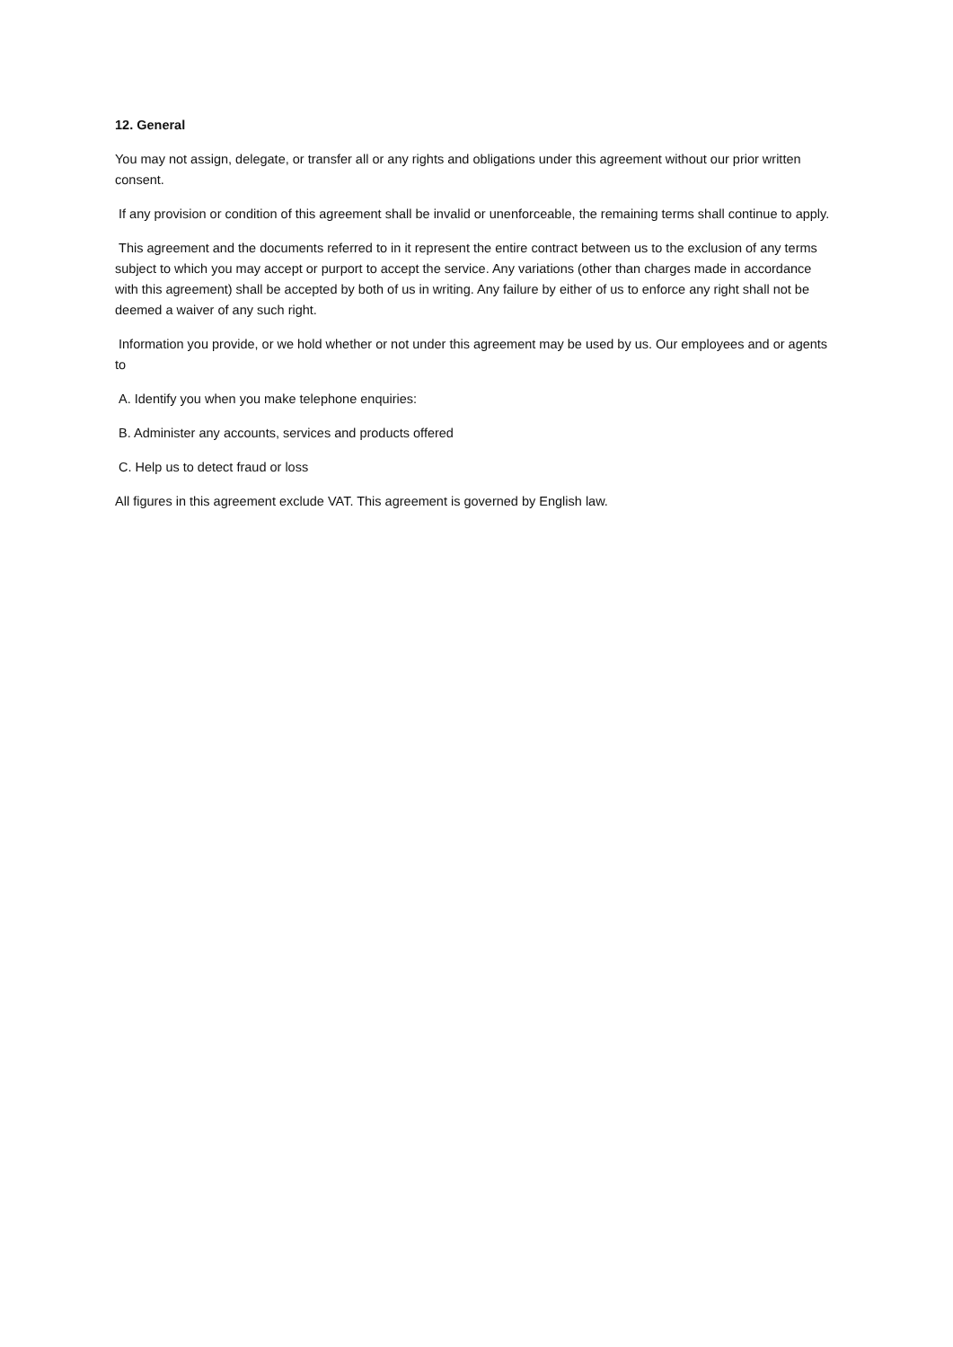12. General
You may not assign, delegate, or transfer all or any rights and obligations under this agreement without our prior written consent.
If any provision or condition of this agreement shall be invalid or unenforceable, the remaining terms shall continue to apply.
This agreement and the documents referred to in it represent the entire contract between us to the exclusion of any terms subject to which you may accept or purport to accept the service. Any variations (other than charges made in accordance with this agreement) shall be accepted by both of us in writing. Any failure by either of us to enforce any right shall not be deemed a waiver of any such right.
Information you provide, or we hold whether or not under this agreement may be used by us. Our employees and or agents to
A. Identify you when you make telephone enquiries:
B. Administer any accounts, services and products offered
C. Help us to detect fraud or loss
All figures in this agreement exclude VAT. This agreement is governed by English law.